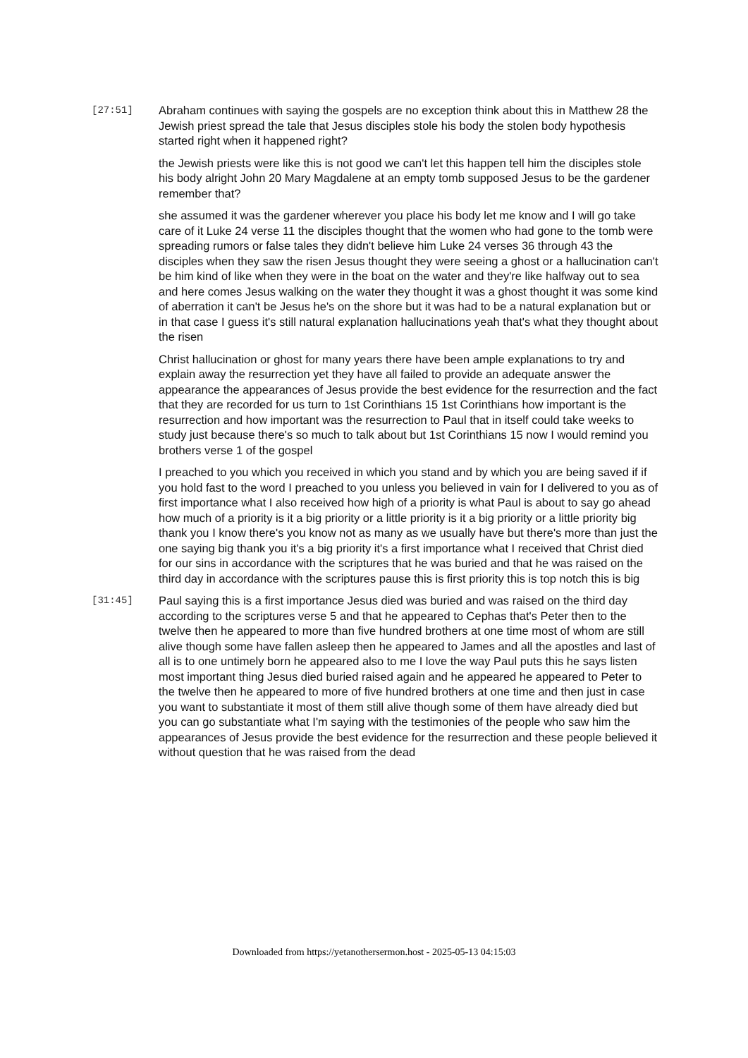[27:51]
Abraham continues with saying the gospels are no exception think about this in Matthew 28 the Jewish priest spread the tale that Jesus disciples stole his body the stolen body hypothesis started right when it happened right?
the Jewish priests were like this is not good we can't let this happen tell him the disciples stole his body alright John 20 Mary Magdalene at an empty tomb supposed Jesus to be the gardener remember that?
she assumed it was the gardener wherever you place his body let me know and I will go take care of it Luke 24 verse 11 the disciples thought that the women who had gone to the tomb were spreading rumors or false tales they didn't believe him Luke 24 verses 36 through 43 the disciples when they saw the risen Jesus thought they were seeing a ghost or a hallucination can't be him kind of like when they were in the boat on the water and they're like halfway out to sea and here comes Jesus walking on the water they thought it was a ghost thought it was some kind of aberration it can't be Jesus he's on the shore but it was had to be a natural explanation but or in that case I guess it's still natural explanation hallucinations yeah that's what they thought about the risen
Christ hallucination or ghost for many years there have been ample explanations to try and explain away the resurrection yet they have all failed to provide an adequate answer the appearance the appearances of Jesus provide the best evidence for the resurrection and the fact that they are recorded for us turn to 1st Corinthians 15 1st Corinthians how important is the resurrection and how important was the resurrection to Paul that in itself could take weeks to study just because there's so much to talk about but 1st Corinthians 15 now I would remind you brothers verse 1 of the gospel
I preached to you which you received in which you stand and by which you are being saved if if you hold fast to the word I preached to you unless you believed in vain for I delivered to you as of first importance what I also received how high of a priority is what Paul is about to say go ahead how much of a priority is it a big priority or a little priority is it a big priority or a little priority big thank you I know there's you know not as many as we usually have but there's more than just the one saying big thank you it's a big priority it's a first importance what I received that Christ died for our sins in accordance with the scriptures that he was buried and that he was raised on the third day in accordance with the scriptures pause this is first priority this is top notch this is big
[31:45]
Paul saying this is a first importance Jesus died was buried and was raised on the third day according to the scriptures verse 5 and that he appeared to Cephas that's Peter then to the twelve then he appeared to more than five hundred brothers at one time most of whom are still alive though some have fallen asleep then he appeared to James and all the apostles and last of all is to one untimely born he appeared also to me I love the way Paul puts this he says listen most important thing Jesus died buried raised again and he appeared he appeared to Peter to the twelve then he appeared to more of five hundred brothers at one time and then just in case you want to substantiate it most of them still alive though some of them have already died but you can go substantiate what I'm saying with the testimonies of the people who saw him the appearances of Jesus provide the best evidence for the resurrection and these people believed it without question that he was raised from the dead
Downloaded from https://yetanothersermon.host - 2025-05-13 04:15:03